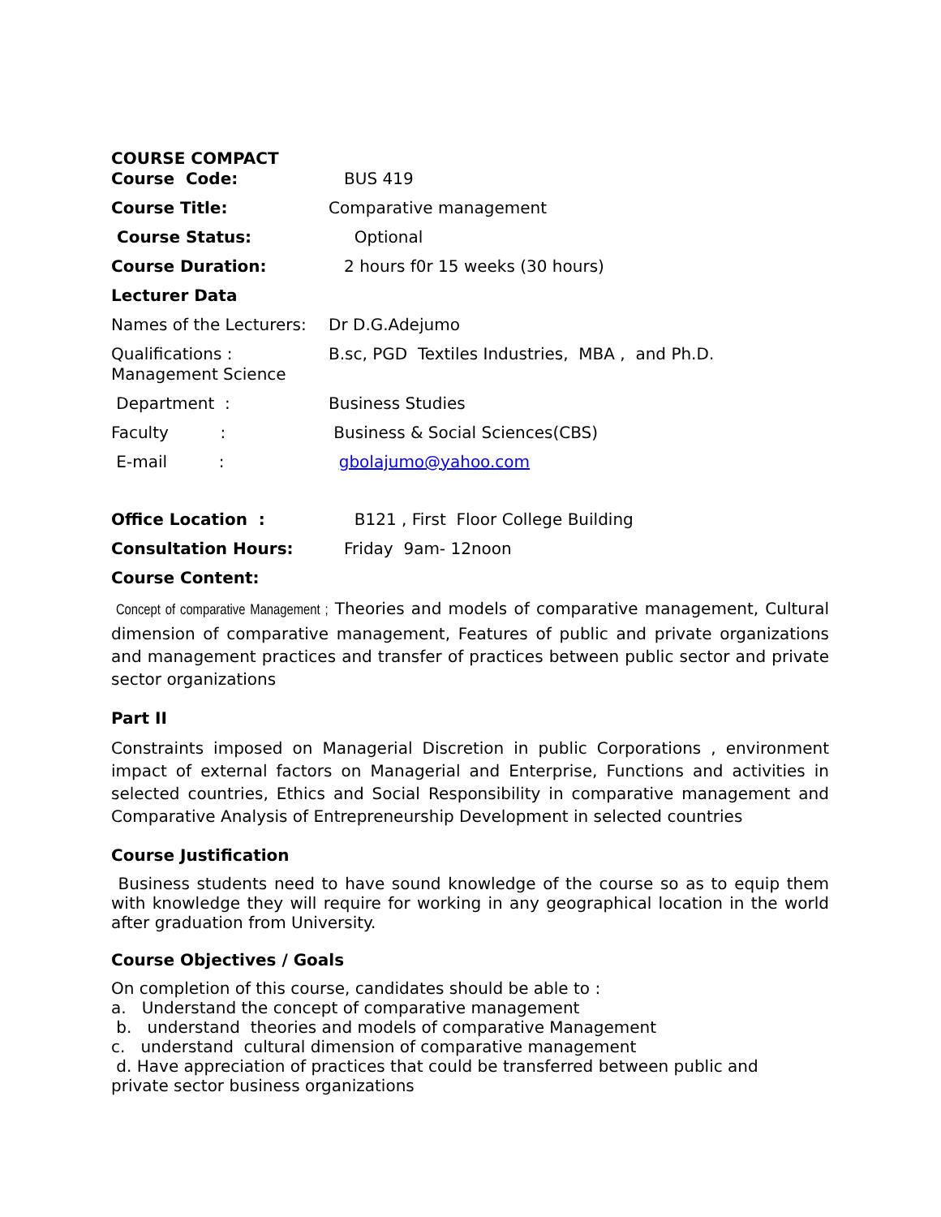COURSE COMPACT
Course Code: BUS 419
Course Title: Comparative management
Course Status: Optional
Course Duration: 2 hours f0r 15 weeks (30 hours)
Lecturer Data
Names of the Lecturers:
Dr D.G.Adejumo
Qualifications :
Management Science
B.sc, PGD Textiles Industries, MBA , and Ph.D.
Department : Business Studies
Faculty : Business & Social Sciences(CBS)
E-mail : gbolajumo@yahoo.com
Office Location : B121 , First Floor College Building
Consultation Hours: Friday 9am- 12noon
Course Content:
Concept of comparative Management ; Theories and models of comparative management, Cultural dimension of comparative management, Features of public and private organizations and management practices and transfer of practices between public sector and private sector organizations
Part II
Constraints imposed on Managerial Discretion in public Corporations , environment impact of external factors on Managerial and Enterprise, Functions and activities in selected countries, Ethics and Social Responsibility in comparative management and Comparative Analysis of Entrepreneurship Development in selected countries
Course Justification
Business students need to have sound knowledge of the course so as to equip them with knowledge they will require for working in any geographical location in the world after graduation from University.
Course Objectives / Goals
On completion of this course, candidates should be able to :
a. Understand the concept of comparative management
b. understand theories and models of comparative Management
c. understand cultural dimension of comparative management
d. Have appreciation of practices that could be transferred between public and
private sector business organizations